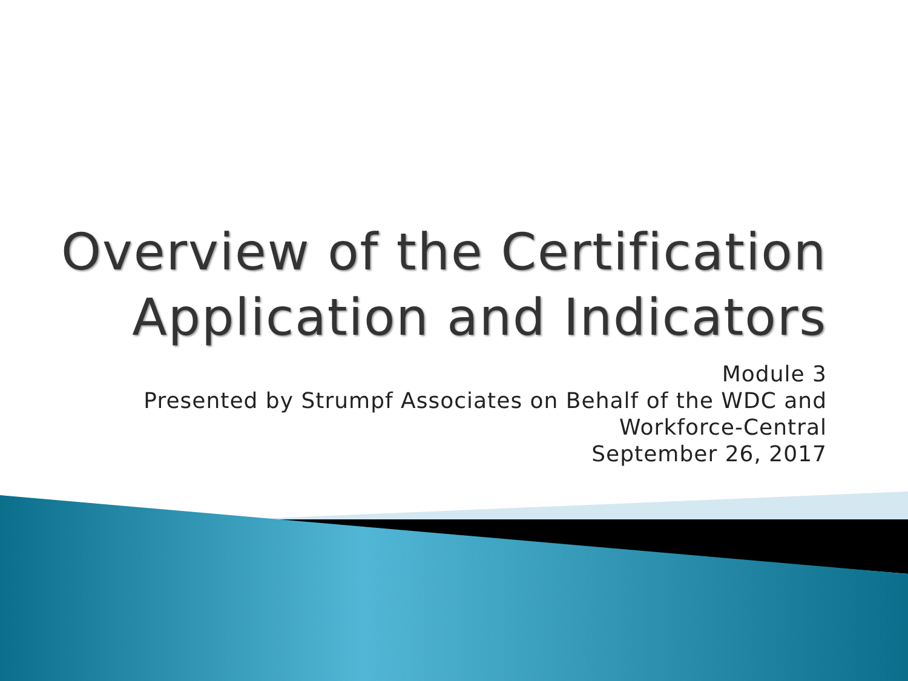Overview of the Certification
Application and Indicators
Module 3
Presented by Strumpf Associates on Behalf of the WDC and
Workforce-Central
September 26, 2017